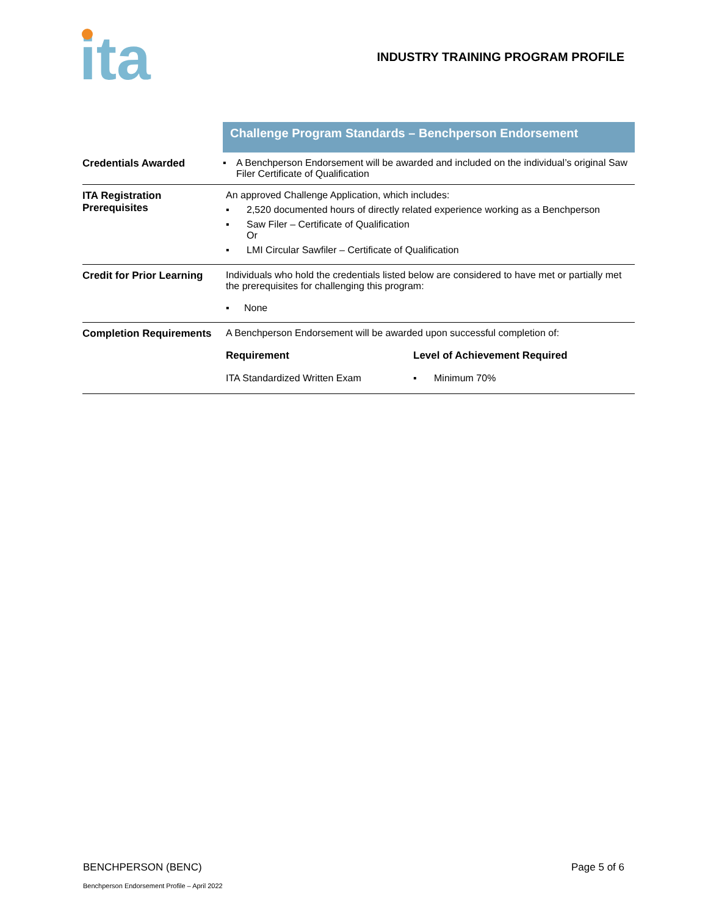ita
INDUSTRY TRAINING PROGRAM PROFILE
| | Challenge Program Standards – Benchperson Endorsement |
| Credentials Awarded | ▪ A Benchperson Endorsement will be awarded and included on the individual’s original Saw Filer Certificate of Qualification |
| ITA Registration Prerequisites | An approved Challenge Application, which includes: ▪ 2,520 documented hours of directly related experience working as a Benchperson ▪ Saw Filer – Certificate of Qualification Or ▪ LMI Circular Sawfiler – Certificate of Qualification |
| Credit for Prior Learning | Individuals who hold the credentials listed below are considered to have met or partially met the prerequisites for challenging this program: ▪ None |
| Completion Requirements | A Benchperson Endorsement will be awarded upon successful completion of: Requirement Level of Achievement Required ITA Standardized Written Exam ▪ Minimum 70% |
BENCHPERSON (BENC) Page 5 of 6
Benchperson Endorsement Profile – April 2022